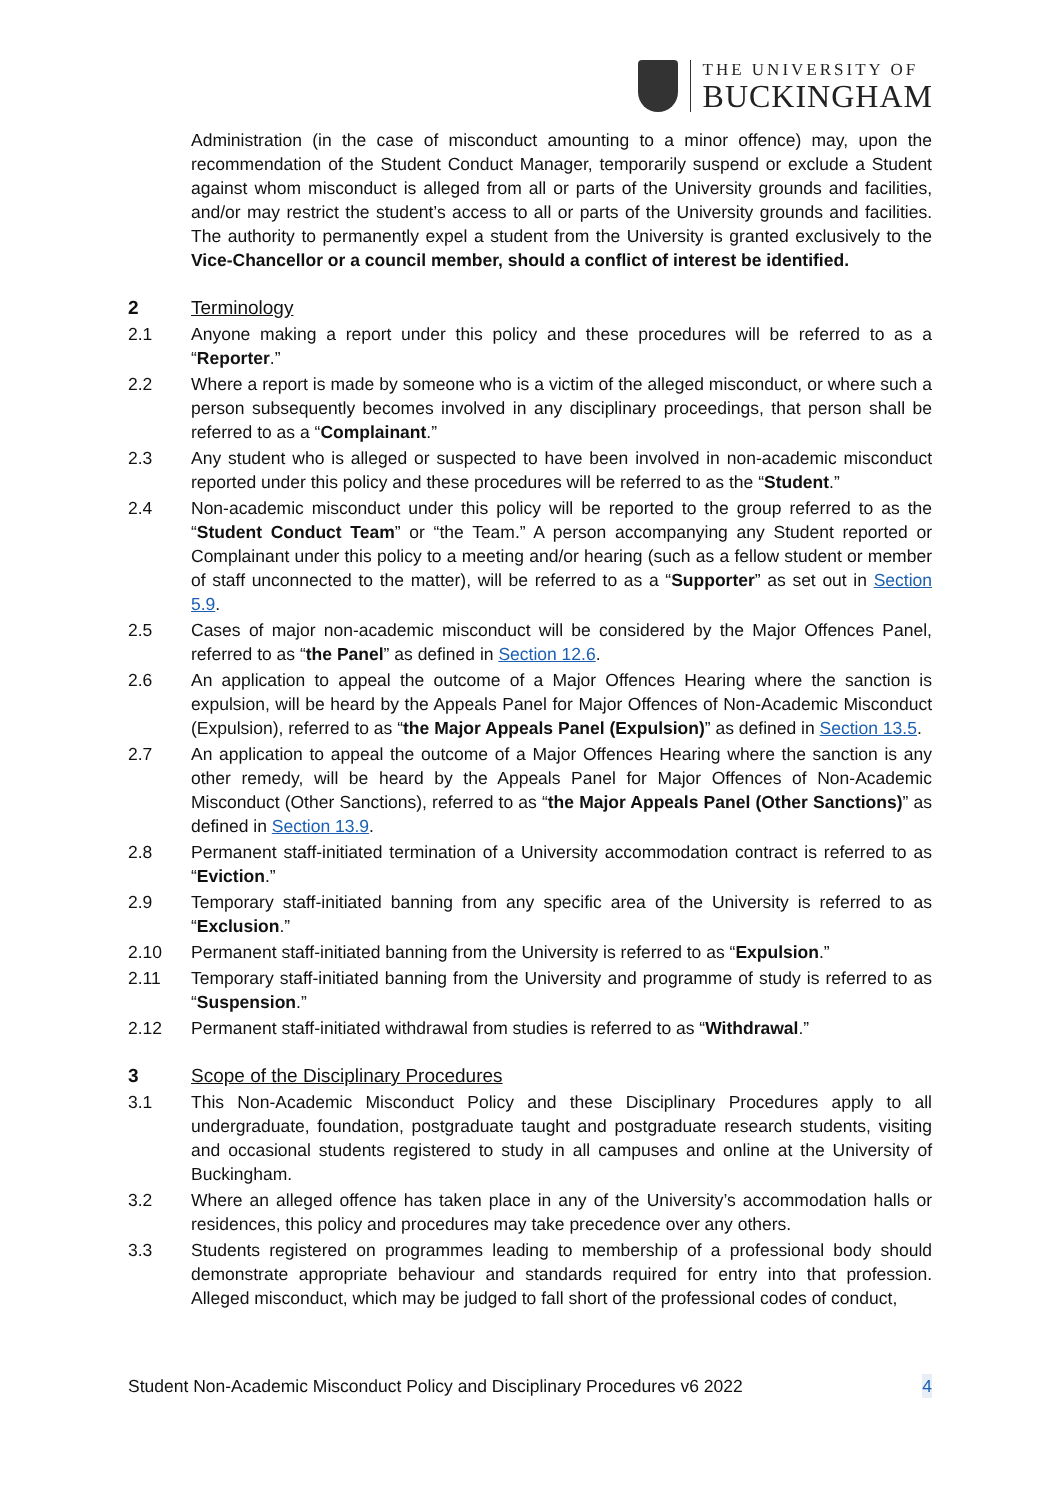THE UNIVERSITY OF
BUCKINGHAM
Administration (in the case of misconduct amounting to a minor offence) may, upon the recommendation of the Student Conduct Manager, temporarily suspend or exclude a Student against whom misconduct is alleged from all or parts of the University grounds and facilities, and/or may restrict the student’s access to all or parts of the University grounds and facilities. The authority to permanently expel a student from the University is granted exclusively to the Vice-Chancellor or a council member, should a conflict of interest be identified.
2 Terminology
2.1 Anyone making a report under this policy and these procedures will be referred to as a “Reporter.”
2.2 Where a report is made by someone who is a victim of the alleged misconduct, or where such a person subsequently becomes involved in any disciplinary proceedings, that person shall be referred to as a “Complainant.”
2.3 Any student who is alleged or suspected to have been involved in non-academic misconduct reported under this policy and these procedures will be referred to as the “Student.”
2.4 Non-academic misconduct under this policy will be reported to the group referred to as the “Student Conduct Team” or “the Team.” A person accompanying any Student reported or Complainant under this policy to a meeting and/or hearing (such as a fellow student or member of staff unconnected to the matter), will be referred to as a “Supporter” as set out in Section 5.9.
2.5 Cases of major non-academic misconduct will be considered by the Major Offences Panel, referred to as “the Panel” as defined in Section 12.6.
2.6 An application to appeal the outcome of a Major Offences Hearing where the sanction is expulsion, will be heard by the Appeals Panel for Major Offences of Non-Academic Misconduct (Expulsion), referred to as “the Major Appeals Panel (Expulsion)” as defined in Section 13.5.
2.7 An application to appeal the outcome of a Major Offences Hearing where the sanction is any other remedy, will be heard by the Appeals Panel for Major Offences of Non-Academic Misconduct (Other Sanctions), referred to as “the Major Appeals Panel (Other Sanctions)” as defined in Section 13.9.
2.8 Permanent staff-initiated termination of a University accommodation contract is referred to as “Eviction.”
2.9 Temporary staff-initiated banning from any specific area of the University is referred to as “Exclusion.”
2.10 Permanent staff-initiated banning from the University is referred to as “Expulsion.”
2.11 Temporary staff-initiated banning from the University and programme of study is referred to as “Suspension.”
2.12 Permanent staff-initiated withdrawal from studies is referred to as “Withdrawal.”
3 Scope of the Disciplinary Procedures
3.1 This Non-Academic Misconduct Policy and these Disciplinary Procedures apply to all undergraduate, foundation, postgraduate taught and postgraduate research students, visiting and occasional students registered to study in all campuses and online at the University of Buckingham.
3.2 Where an alleged offence has taken place in any of the University’s accommodation halls or residences, this policy and procedures may take precedence over any others.
3.3 Students registered on programmes leading to membership of a professional body should demonstrate appropriate behaviour and standards required for entry into that profession. Alleged misconduct, which may be judged to fall short of the professional codes of conduct,
Student Non-Academic Misconduct Policy and Disciplinary Procedures v6 2022 4